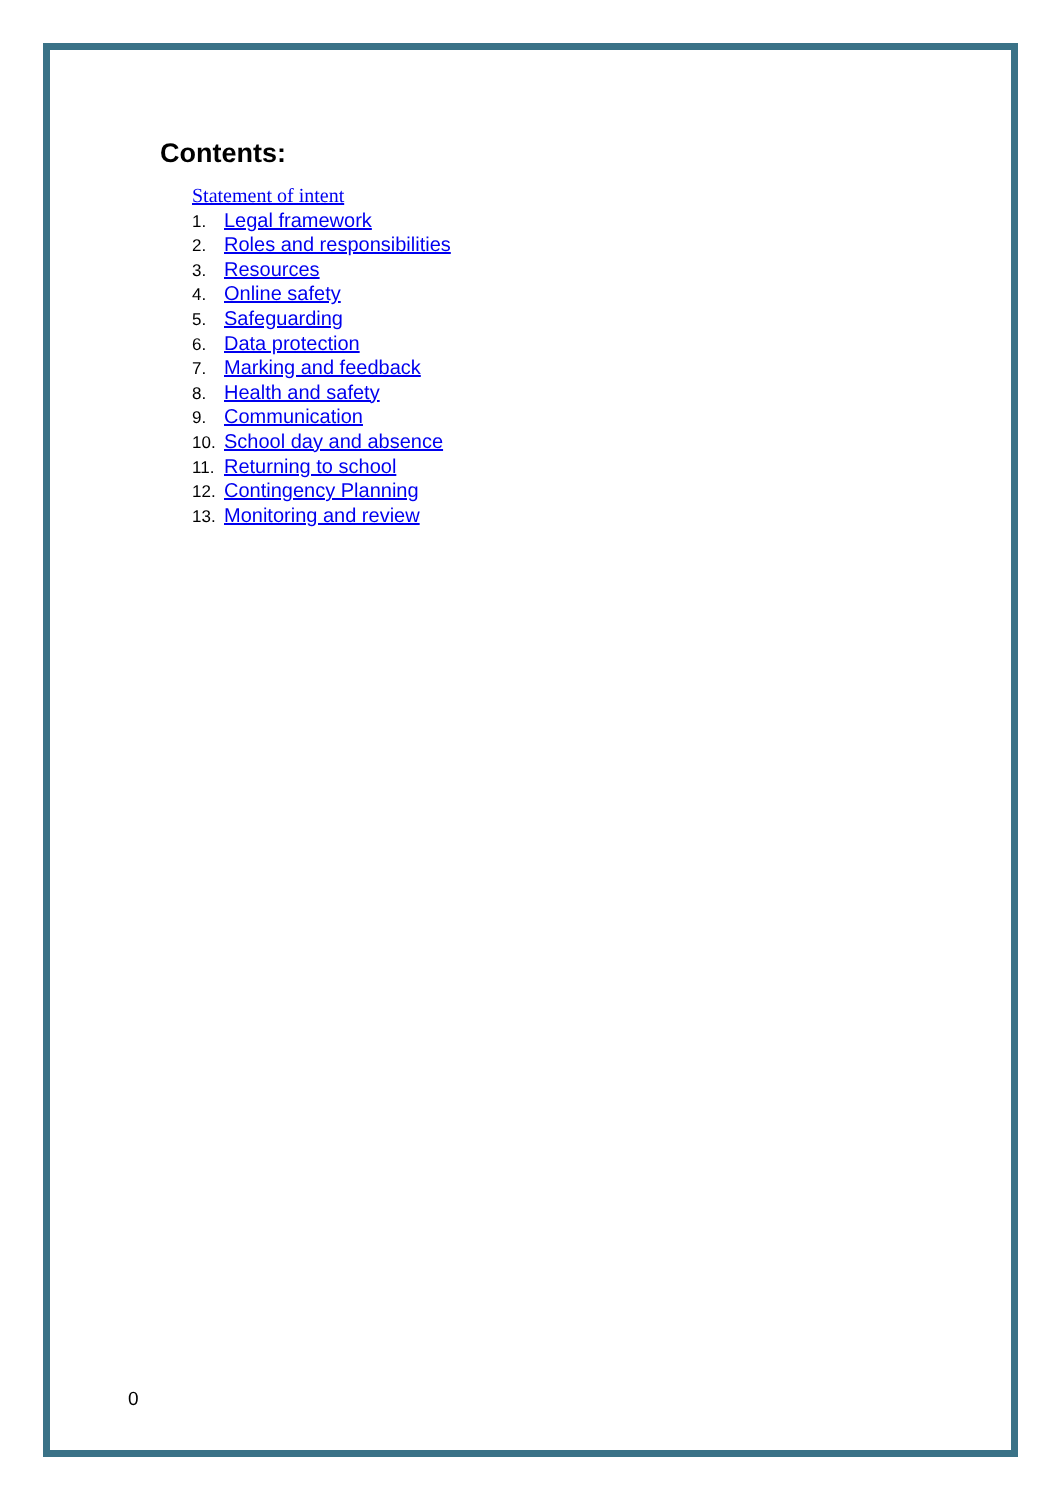Contents:
Statement of intent
1. Legal framework
2. Roles and responsibilities
3. Resources
4. Online safety
5. Safeguarding
6. Data protection
7. Marking and feedback
8. Health and safety
9. Communication
10. School day and absence
11. Returning to school
12. Contingency Planning
13. Monitoring and review
0